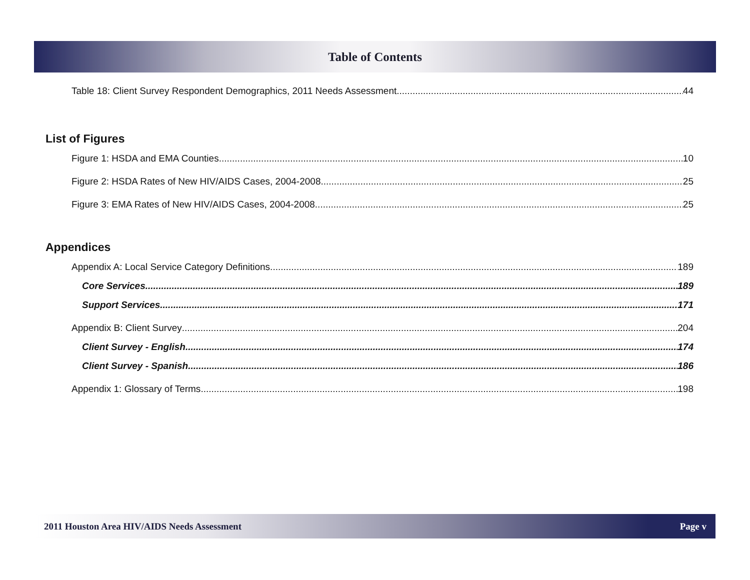Table of Contents
Table 18: Client Survey Respondent Demographics, 2011 Needs Assessment 44
List of Figures
Figure 1: HSDA and EMA Counties 10
Figure 2: HSDA Rates of New HIV/AIDS Cases, 2004-2008 25
Figure 3: EMA Rates of New HIV/AIDS Cases, 2004-2008 25
Appendices
Appendix A: Local Service Category Definitions 189
Core Services 189
Support Services 171
Appendix B: Client Survey 204
Client Survey - English 174
Client Survey - Spanish 186
Appendix 1: Glossary of Terms 198
2011 Houston Area HIV/AIDS Needs Assessment Page v